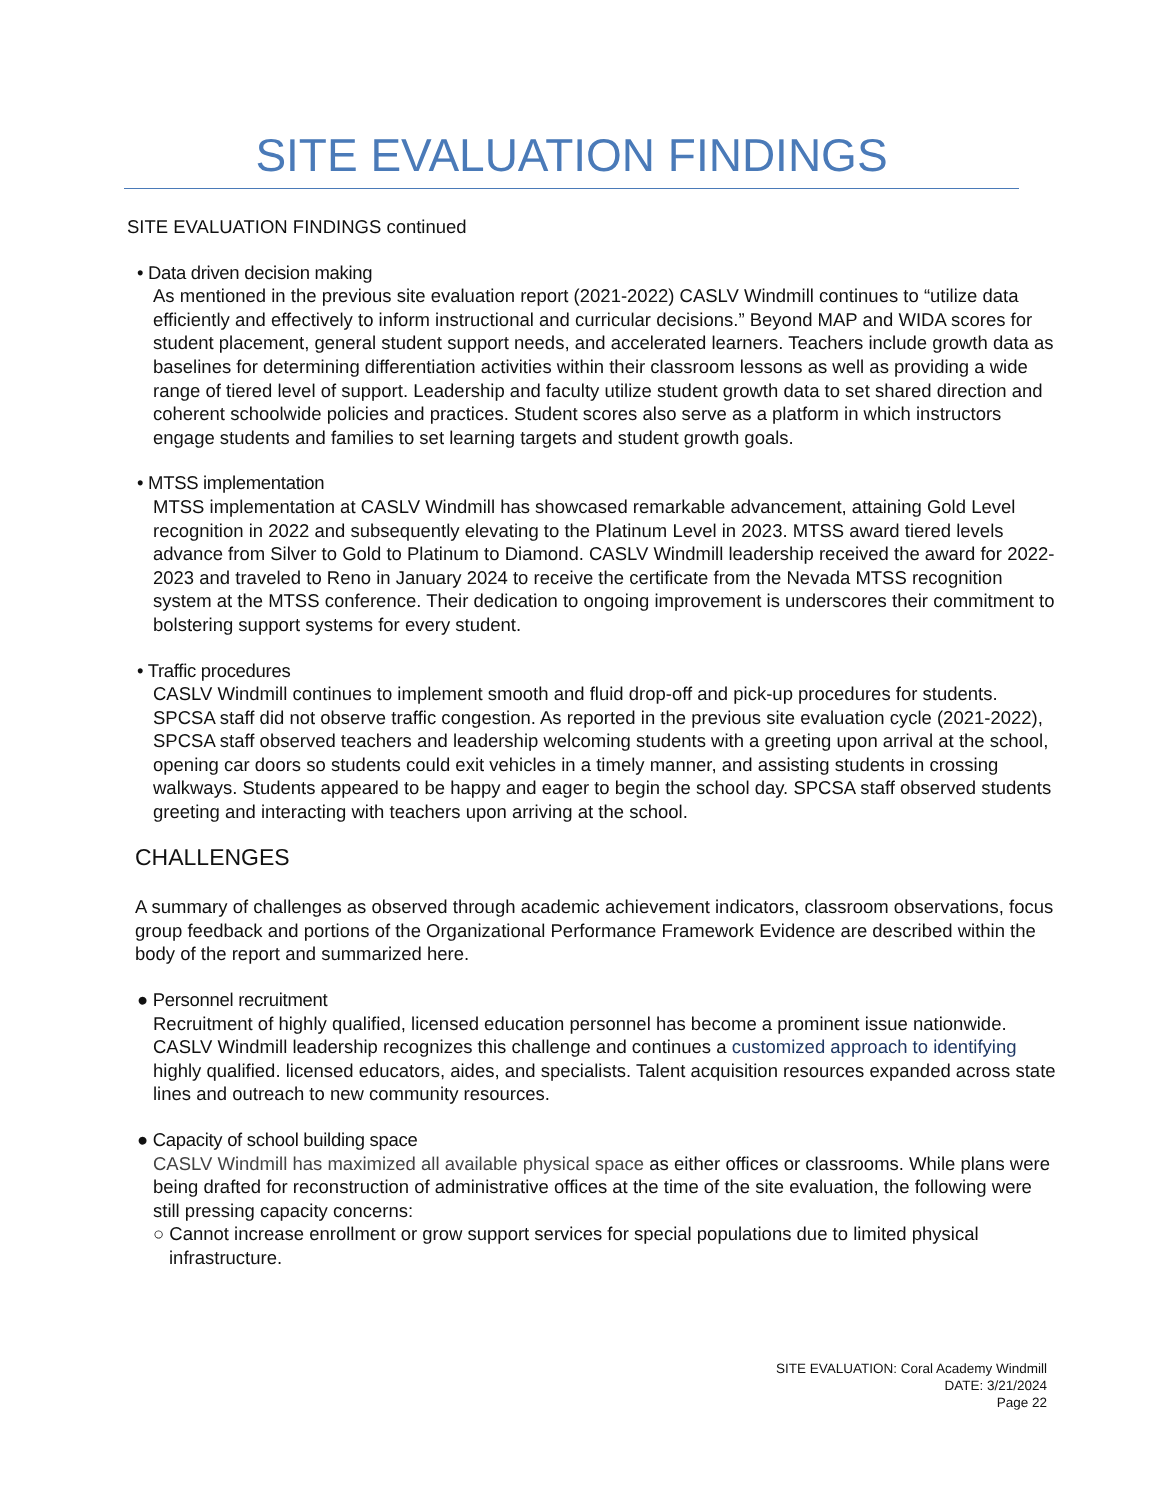SITE EVALUATION FINDINGS
SITE EVALUATION FINDINGS continued
• Data driven decision making
As mentioned in the previous site evaluation report (2021-2022) CASLV Windmill continues to “utilize data efficiently and effectively to inform instructional and curricular decisions.” Beyond MAP and WIDA scores for student placement, general student support needs, and accelerated learners. Teachers include growth data as baselines for determining differentiation activities within their classroom lessons as well as providing a wide range of tiered level of support. Leadership and faculty utilize student growth data to set shared direction and coherent schoolwide policies and practices. Student scores also serve as a platform in which instructors engage students and families to set learning targets and student growth goals.
• MTSS implementation
MTSS implementation at CASLV Windmill has showcased remarkable advancement, attaining Gold Level recognition in 2022 and subsequently elevating to the Platinum Level in 2023. MTSS award tiered levels advance from Silver to Gold to Platinum to Diamond. CASLV Windmill leadership received the award for 2022-2023 and traveled to Reno in January 2024 to receive the certificate from the Nevada MTSS recognition system at the MTSS conference. Their dedication to ongoing improvement is underscores their commitment to bolstering support systems for every student.
• Traffic procedures
CASLV Windmill continues to implement smooth and fluid drop-off and pick-up procedures for students. SPCSA staff did not observe traffic congestion. As reported in the previous site evaluation cycle (2021-2022), SPCSA staff observed teachers and leadership welcoming students with a greeting upon arrival at the school, opening car doors so students could exit vehicles in a timely manner, and assisting students in crossing walkways. Students appeared to be happy and eager to begin the school day. SPCSA staff observed students greeting and interacting with teachers upon arriving at the school.
CHALLENGES
A summary of challenges as observed through academic achievement indicators, classroom observations, focus group feedback and portions of the Organizational Performance Framework Evidence are described within the body of the report and summarized here.
● Personnel recruitment
Recruitment of highly qualified, licensed education personnel has become a prominent issue nationwide. CASLV Windmill leadership recognizes this challenge and continues a customized approach to identifying highly qualified. licensed educators, aides, and specialists. Talent acquisition resources expanded across state lines and outreach to new community resources.
● Capacity of school building space
CASLV Windmill has maximized all available physical space as either offices or classrooms. While plans were being drafted for reconstruction of administrative offices at the time of the site evaluation, the following were still pressing capacity concerns:
○ Cannot increase enrollment or grow support services for special populations due to limited physical
infrastructure.
SITE EVALUATION: Coral Academy Windmill
DATE: 3/21/2024
Page 22